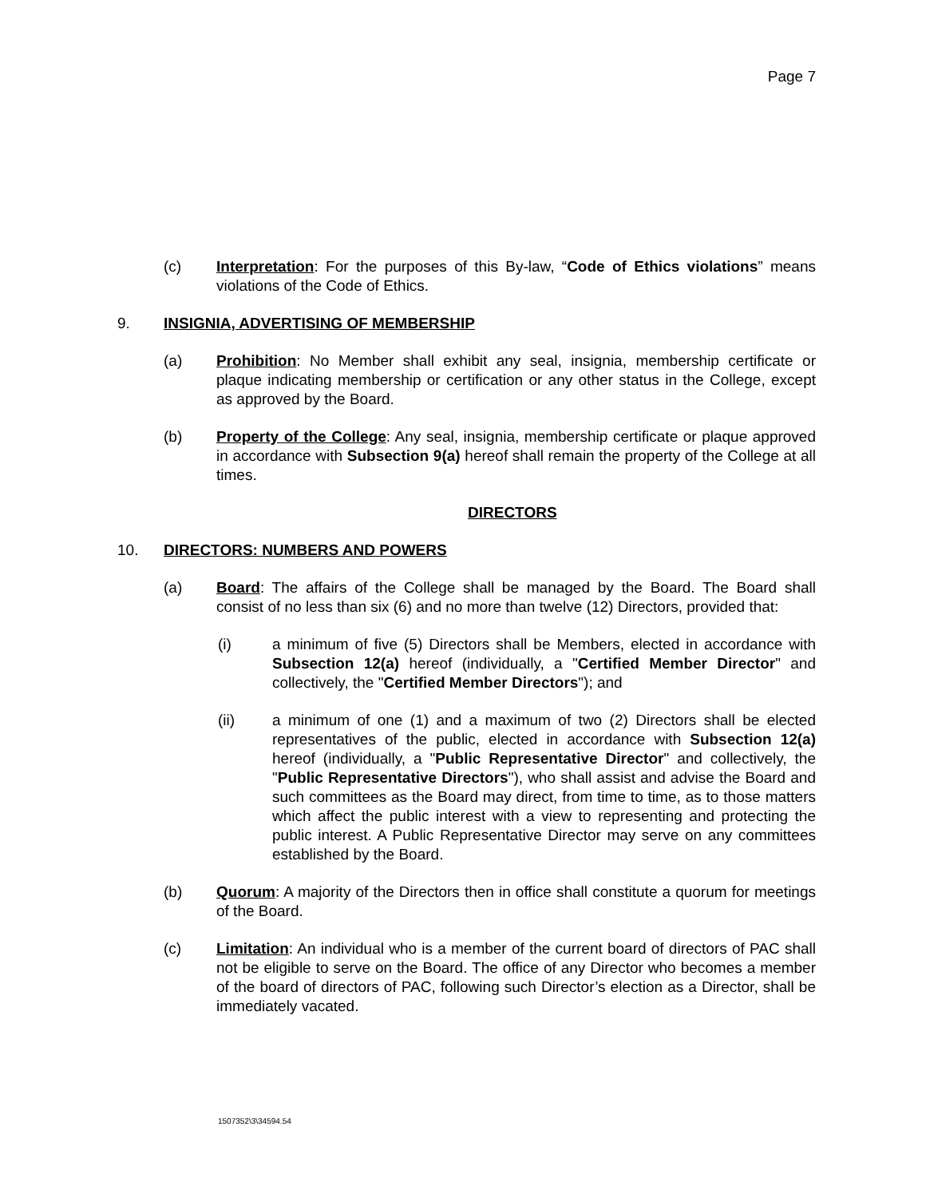Page 7
(c) Interpretation: For the purposes of this By-law, “Code of Ethics violations” means violations of the Code of Ethics.
9. INSIGNIA, ADVERTISING OF MEMBERSHIP
(a) Prohibition: No Member shall exhibit any seal, insignia, membership certificate or plaque indicating membership or certification or any other status in the College, except as approved by the Board.
(b) Property of the College: Any seal, insignia, membership certificate or plaque approved in accordance with Subsection 9(a) hereof shall remain the property of the College at all times.
DIRECTORS
10. DIRECTORS: NUMBERS AND POWERS
(a) Board: The affairs of the College shall be managed by the Board. The Board shall consist of no less than six (6) and no more than twelve (12) Directors, provided that:
(i) a minimum of five (5) Directors shall be Members, elected in accordance with Subsection 12(a) hereof (individually, a "Certified Member Director" and collectively, the "Certified Member Directors"); and
(ii) a minimum of one (1) and a maximum of two (2) Directors shall be elected representatives of the public, elected in accordance with Subsection 12(a) hereof (individually, a "Public Representative Director" and collectively, the "Public Representative Directors"), who shall assist and advise the Board and such committees as the Board may direct, from time to time, as to those matters which affect the public interest with a view to representing and protecting the public interest. A Public Representative Director may serve on any committees established by the Board.
(b) Quorum: A majority of the Directors then in office shall constitute a quorum for meetings of the Board.
(c) Limitation: An individual who is a member of the current board of directors of PAC shall not be eligible to serve on the Board. The office of any Director who becomes a member of the board of directors of PAC, following such Director’s election as a Director, shall be immediately vacated.
1507352\3\34594.54